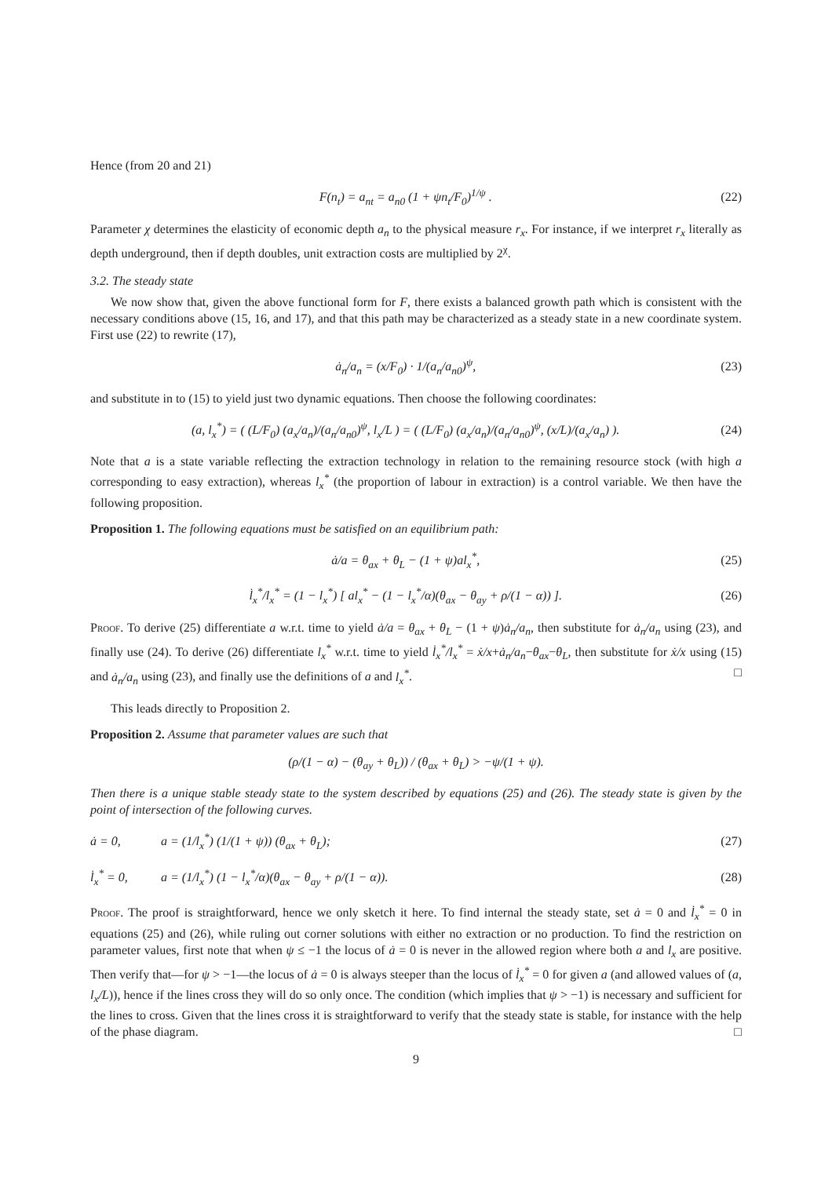Hence (from 20 and 21)
F(n<sub>t</sub>) = a<sub>nt</sub> = a<sub>n0</sub> (1 + ψn<sub>t</sub>/F<sub>0</sub>)<sup>1/ψ</sup> . (22)
Parameter χ determines the elasticity of economic depth a<sub>n</sub> to the physical measure r<sub>x</sub>. For instance, if we interpret r<sub>x</sub> literally as depth underground, then if depth doubles, unit extraction costs are multiplied by 2<sup>χ</sup>.
3.2. The steady state
We now show that, given the above functional form for F, there exists a balanced growth path which is consistent with the necessary conditions above (15, 16, and 17), and that this path may be characterized as a steady state in a new coordinate system. First use (22) to rewrite (17),
ȧ<sub>n</sub>/a<sub>n</sub> = (x/F<sub>0</sub>) · 1/(a<sub>n</sub>/a<sub>n0</sub>)<sup>ψ</sup>, (23)
and substitute in to (15) to yield just two dynamic equations. Then choose the following coordinates:
(a, l<sub>x</sub><sup>*</sup>) = ( (L/F<sub>0</sub>) (a<sub>x</sub>/a<sub>n</sub>)/(a<sub>n</sub>/a<sub>n0</sub>)<sup>ψ</sup>, l<sub>x</sub>/L ) = ( (L/F<sub>0</sub>) (a<sub>x</sub>/a<sub>n</sub>)/(a<sub>n</sub>/a<sub>n0</sub>)<sup>ψ</sup>, (x/L)/(a<sub>x</sub>/a<sub>n</sub>) ). (24)
Note that a is a state variable reflecting the extraction technology in relation to the remaining resource stock (with high a corresponding to easy extraction), whereas l<sub>x</sub><sup>*</sup> (the proportion of labour in extraction) is a control variable. We then have the following proposition.
Proposition 1. The following equations must be satisfied on an equilibrium path:
ȧ/a = θ<sub>ax</sub> + θ<sub>L</sub> − (1 + ψ)al<sub>x</sub><sup>*</sup>, (25)
l̇<sub>x</sub><sup>*</sup>/l<sub>x</sub><sup>*</sup> = (1 − l<sub>x</sub><sup>*</sup>) [ al<sub>x</sub><sup>*</sup> − (1 − l<sub>x</sub><sup>*</sup>/α)(θ<sub>ax</sub> − θ<sub>ay</sub> + ρ/(1 − α)) ]. (26)
Proof. To derive (25) differentiate a w.r.t. time to yield ȧ/a = θ<sub>ax</sub> + θ<sub>L</sub> − (1 + ψ)ȧ<sub>n</sub>/a<sub>n</sub>, then substitute for ȧ<sub>n</sub>/a<sub>n</sub> using (23), and finally use (24). To derive (26) differentiate l<sub>x</sub><sup>*</sup> w.r.t. time to yield l̇<sub>x</sub><sup>*</sup>/l<sub>x</sub><sup>*</sup> = ẋ/x+ȧ<sub>n</sub>/a<sub>n</sub>−θ<sub>ax</sub>−θ<sub>L</sub>, then substitute for ẋ/x using (15) and ȧ<sub>n</sub>/a<sub>n</sub> using (23), and finally use the definitions of a and l<sub>x</sub><sup>*</sup>. □
This leads directly to Proposition 2.
Proposition 2. Assume that parameter values are such that
(ρ/(1 − α) − (θ<sub>ay</sub> + θ<sub>L</sub>)) / (θ<sub>ax</sub> + θ<sub>L</sub>) > −ψ/(1 + ψ).
Then there is a unique stable steady state to the system described by equations (25) and (26). The steady state is given by the point of intersection of the following curves.
ȧ = 0, a = (1/l<sub>x</sub><sup>*</sup>) (1/(1 + ψ)) (θ<sub>ax</sub> + θ<sub>L</sub>); (27)
l̇<sub>x</sub><sup>*</sup> = 0, a = (1/l<sub>x</sub><sup>*</sup>) (1 − l<sub>x</sub><sup>*</sup>/α)(θ<sub>ax</sub> − θ<sub>ay</sub> + ρ/(1 − α)). (28)
Proof. The proof is straightforward, hence we only sketch it here. To find internal the steady state, set ȧ = 0 and l̇<sub>x</sub><sup>*</sup> = 0 in equations (25) and (26), while ruling out corner solutions with either no extraction or no production. To find the restriction on parameter values, first note that when ψ ≤ −1 the locus of ȧ = 0 is never in the allowed region where both a and l<sub>x</sub> are positive. Then verify that—for ψ > −1—the locus of ȧ = 0 is always steeper than the locus of l̇<sub>x</sub><sup>*</sup> = 0 for given a (and allowed values of (a, l<sub>x</sub>/L)), hence if the lines cross they will do so only once. The condition (which implies that ψ > −1) is necessary and sufficient for the lines to cross. Given that the lines cross it is straightforward to verify that the steady state is stable, for instance with the help of the phase diagram. □
9